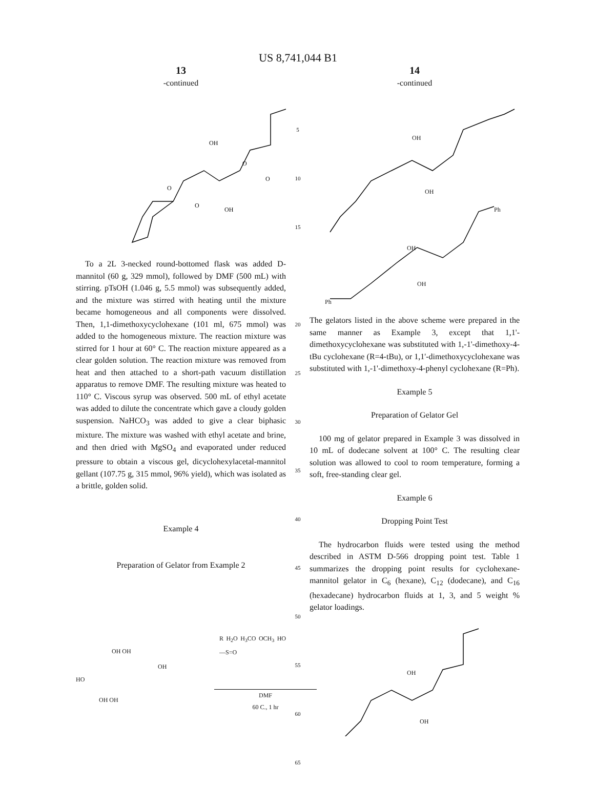US 8,741,044 B1
13
-continued
OH
OH
O
O
O
O
To a 2L 3-necked round-bottomed flask was added D-mannitol (60 g, 329 mmol), followed by DMF (500 mL) with stirring. pTsOH (1.046 g, 5.5 mmol) was subsequently added, and the mixture was stirred with heating until the mixture became homogeneous and all components were dissolved. Then, 1,1-dimethoxycyclohexane (101 ml, 675 mmol) was added to the homogeneous mixture. The reaction mixture was stirred for 1 hour at 60° C. The reaction mixture appeared as a clear golden solution. The reaction mixture was removed from heat and then attached to a short-path vacuum distillation apparatus to remove DMF. The resulting mixture was heated to 110° C. Viscous syrup was observed. 500 mL of ethyl acetate was added to dilute the concentrate which gave a cloudy golden suspension. NaHCO<sub>3</sub> was added to give a clear biphasic mixture. The mixture was washed with ethyl acetate and brine, and then dried with MgSO<sub>4</sub> and evaporated under reduced pressure to obtain a viscous gel, dicyclohexylacetal-mannitol gellant (107.75 g, 315 mmol, 96% yield), which was isolated as a brittle, golden solid.
Example 4
Preparation of Gelator from Example 2
HO
OH OH
OH
OH OH
R H<sub>2</sub>O H<sub>3</sub>CO OCH<sub>3</sub> HO—S=O
DMF
60 C., 1 hr
5
10
15
20
25
30
35
40
45
50
55
60
65
14
-continued
OH
OH
Ph
Ph
OH
OH
The gelators listed in the above scheme were prepared in the same manner as Example 3, except that 1,1'-dimethoxycyclohexane was substituted with 1,-1'-dimethoxy-4-tBu cyclohexane (R=4-tBu), or 1,1'-dimethoxycyclohexane was substituted with 1,-1'-dimethoxy-4-phenyl cyclohexane (R=Ph).
Example 5
Preparation of Gelator Gel
100 mg of gelator prepared in Example 3 was dissolved in 10 mL of dodecane solvent at 100° C. The resulting clear solution was allowed to cool to room temperature, forming a soft, free-standing clear gel.
Example 6
Dropping Point Test
The hydrocarbon fluids were tested using the method described in ASTM D-566 dropping point test. Table 1 summarizes the dropping point results for cyclohexane-mannitol gelator in C<sub>6</sub> (hexane), C<sub>12</sub> (dodecane), and C<sub>16</sub> (hexadecane) hydrocarbon fluids at 1, 3, and 5 weight % gelator loadings.
OH
OH